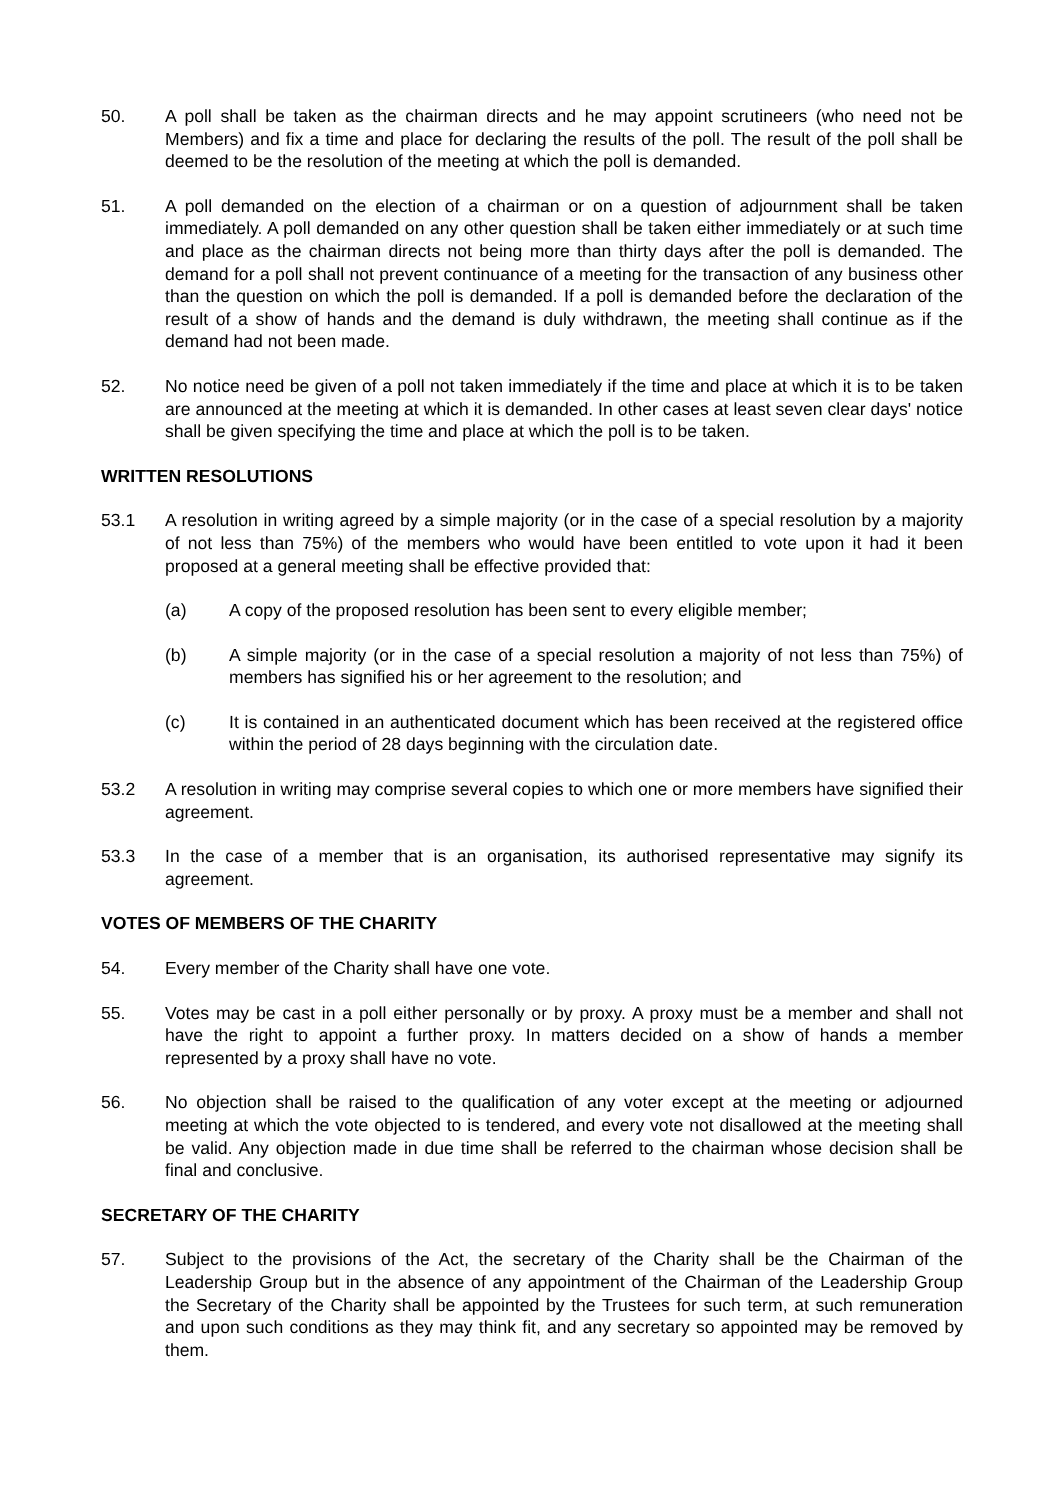50. A poll shall be taken as the chairman directs and he may appoint scrutineers (who need not be Members) and fix a time and place for declaring the results of the poll. The result of the poll shall be deemed to be the resolution of the meeting at which the poll is demanded.
51. A poll demanded on the election of a chairman or on a question of adjournment shall be taken immediately. A poll demanded on any other question shall be taken either immediately or at such time and place as the chairman directs not being more than thirty days after the poll is demanded. The demand for a poll shall not prevent continuance of a meeting for the transaction of any business other than the question on which the poll is demanded. If a poll is demanded before the declaration of the result of a show of hands and the demand is duly withdrawn, the meeting shall continue as if the demand had not been made.
52. No notice need be given of a poll not taken immediately if the time and place at which it is to be taken are announced at the meeting at which it is demanded. In other cases at least seven clear days' notice shall be given specifying the time and place at which the poll is to be taken.
WRITTEN RESOLUTIONS
53.1 A resolution in writing agreed by a simple majority (or in the case of a special resolution by a majority of not less than 75%) of the members who would have been entitled to vote upon it had it been proposed at a general meeting shall be effective provided that:
(a) A copy of the proposed resolution has been sent to every eligible member;
(b) A simple majority (or in the case of a special resolution a majority of not less than 75%) of members has signified his or her agreement to the resolution; and
(c) It is contained in an authenticated document which has been received at the registered office within the period of 28 days beginning with the circulation date.
53.2 A resolution in writing may comprise several copies to which one or more members have signified their agreement.
53.3 In the case of a member that is an organisation, its authorised representative may signify its agreement.
VOTES OF MEMBERS OF THE CHARITY
54. Every member of the Charity shall have one vote.
55. Votes may be cast in a poll either personally or by proxy. A proxy must be a member and shall not have the right to appoint a further proxy. In matters decided on a show of hands a member represented by a proxy shall have no vote.
56. No objection shall be raised to the qualification of any voter except at the meeting or adjourned meeting at which the vote objected to is tendered, and every vote not disallowed at the meeting shall be valid. Any objection made in due time shall be referred to the chairman whose decision shall be final and conclusive.
SECRETARY OF THE CHARITY
57. Subject to the provisions of the Act, the secretary of the Charity shall be the Chairman of the Leadership Group but in the absence of any appointment of the Chairman of the Leadership Group the Secretary of the Charity shall be appointed by the Trustees for such term, at such remuneration and upon such conditions as they may think fit, and any secretary so appointed may be removed by them.